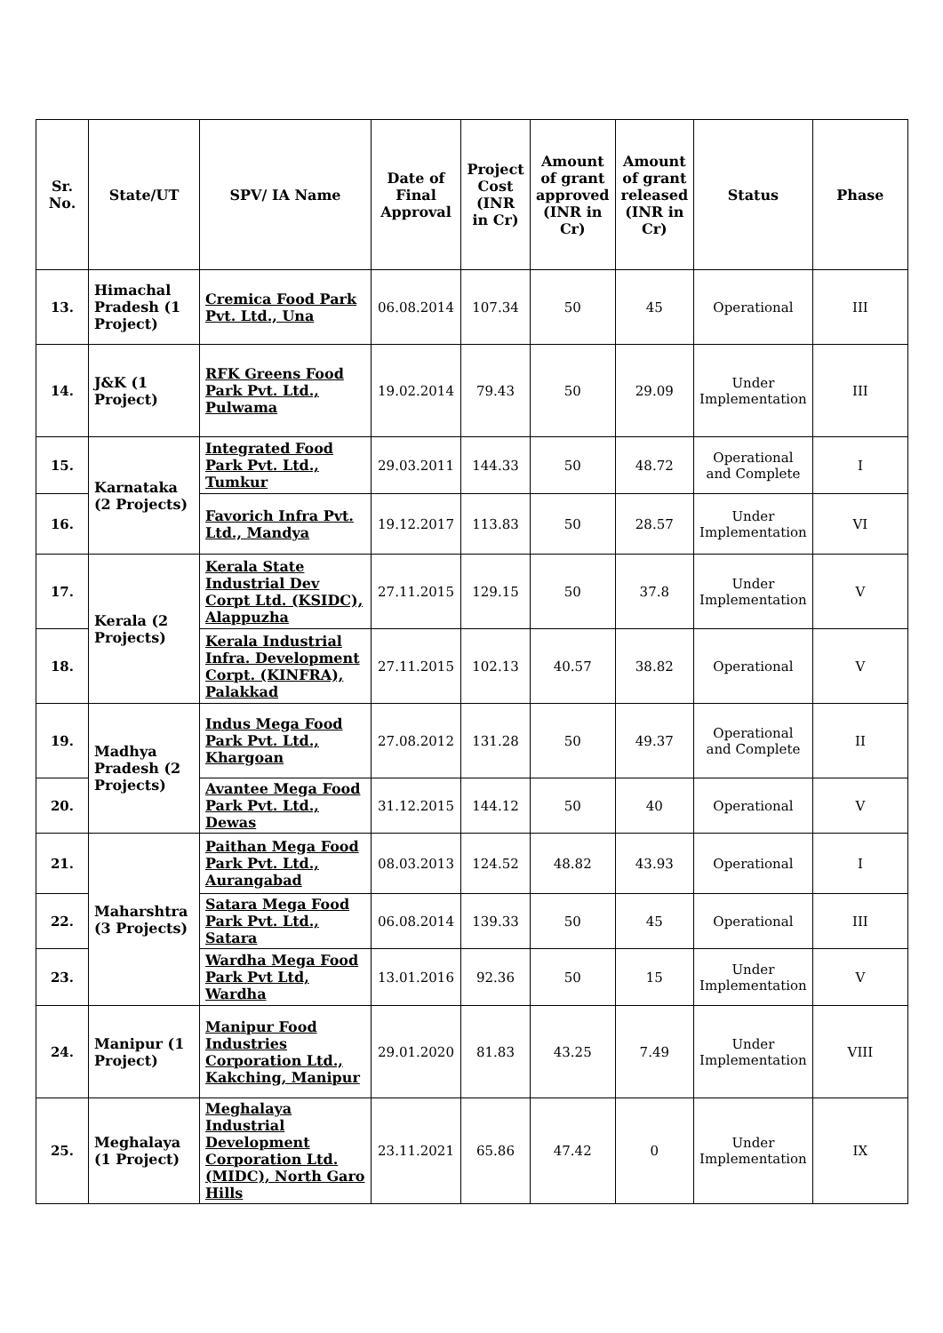| Sr. No. | State/UT | SPV/ IA Name | Date of Final Approval | Project Cost (INR in Cr) | Amount of grant approved (INR in Cr) | Amount of grant released (INR in Cr) | Status | Phase |
| --- | --- | --- | --- | --- | --- | --- | --- | --- |
| 13. | Himachal Pradesh (1 Project) | Cremica Food Park Pvt. Ltd., Una | 06.08.2014 | 107.34 | 50 | 45 | Operational | III |
| 14. | J&K (1 Project) | RFK Greens Food Park Pvt. Ltd., Pulwama | 19.02.2014 | 79.43 | 50 | 29.09 | Under Implementation | III |
| 15. | Karnataka (2 Projects) | Integrated Food Park Pvt. Ltd., Tumkur | 29.03.2011 | 144.33 | 50 | 48.72 | Operational and Complete | I |
| 16. | | Favorich Infra Pvt. Ltd., Mandya | 19.12.2017 | 113.83 | 50 | 28.57 | Under Implementation | VI |
| 17. | Kerala (2 Projects) | Kerala State Industrial Dev Corpt Ltd. (KSIDC), Alappuzha | 27.11.2015 | 129.15 | 50 | 37.8 | Under Implementation | V |
| 18. | | Kerala Industrial Infra. Development Corpt. (KINFRA), Palakkad | 27.11.2015 | 102.13 | 40.57 | 38.82 | Operational | V |
| 19. | Madhya Pradesh (2 Projects) | Indus Mega Food Park Pvt. Ltd., Khargoan | 27.08.2012 | 131.28 | 50 | 49.37 | Operational and Complete | II |
| 20. | | Avantee Mega Food Park Pvt. Ltd., Dewas | 31.12.2015 | 144.12 | 50 | 40 | Operational | V |
| 21. | Maharshtra (3 Projects) | Paithan Mega Food Park Pvt. Ltd., Aurangabad | 08.03.2013 | 124.52 | 48.82 | 43.93 | Operational | I |
| 22. | | Satara Mega Food Park Pvt. Ltd., Satara | 06.08.2014 | 139.33 | 50 | 45 | Operational | III |
| 23. | | Wardha Mega Food Park Pvt Ltd, Wardha | 13.01.2016 | 92.36 | 50 | 15 | Under Implementation | V |
| 24. | Manipur (1 Project) | Manipur Food Industries Corporation Ltd., Kakching, Manipur | 29.01.2020 | 81.83 | 43.25 | 7.49 | Under Implementation | VIII |
| 25. | Meghalaya (1 Project) | Meghalaya Industrial Development Corporation Ltd. (MIDC), North Garo Hills | 23.11.2021 | 65.86 | 47.42 | 0 | Under Implementation | IX |